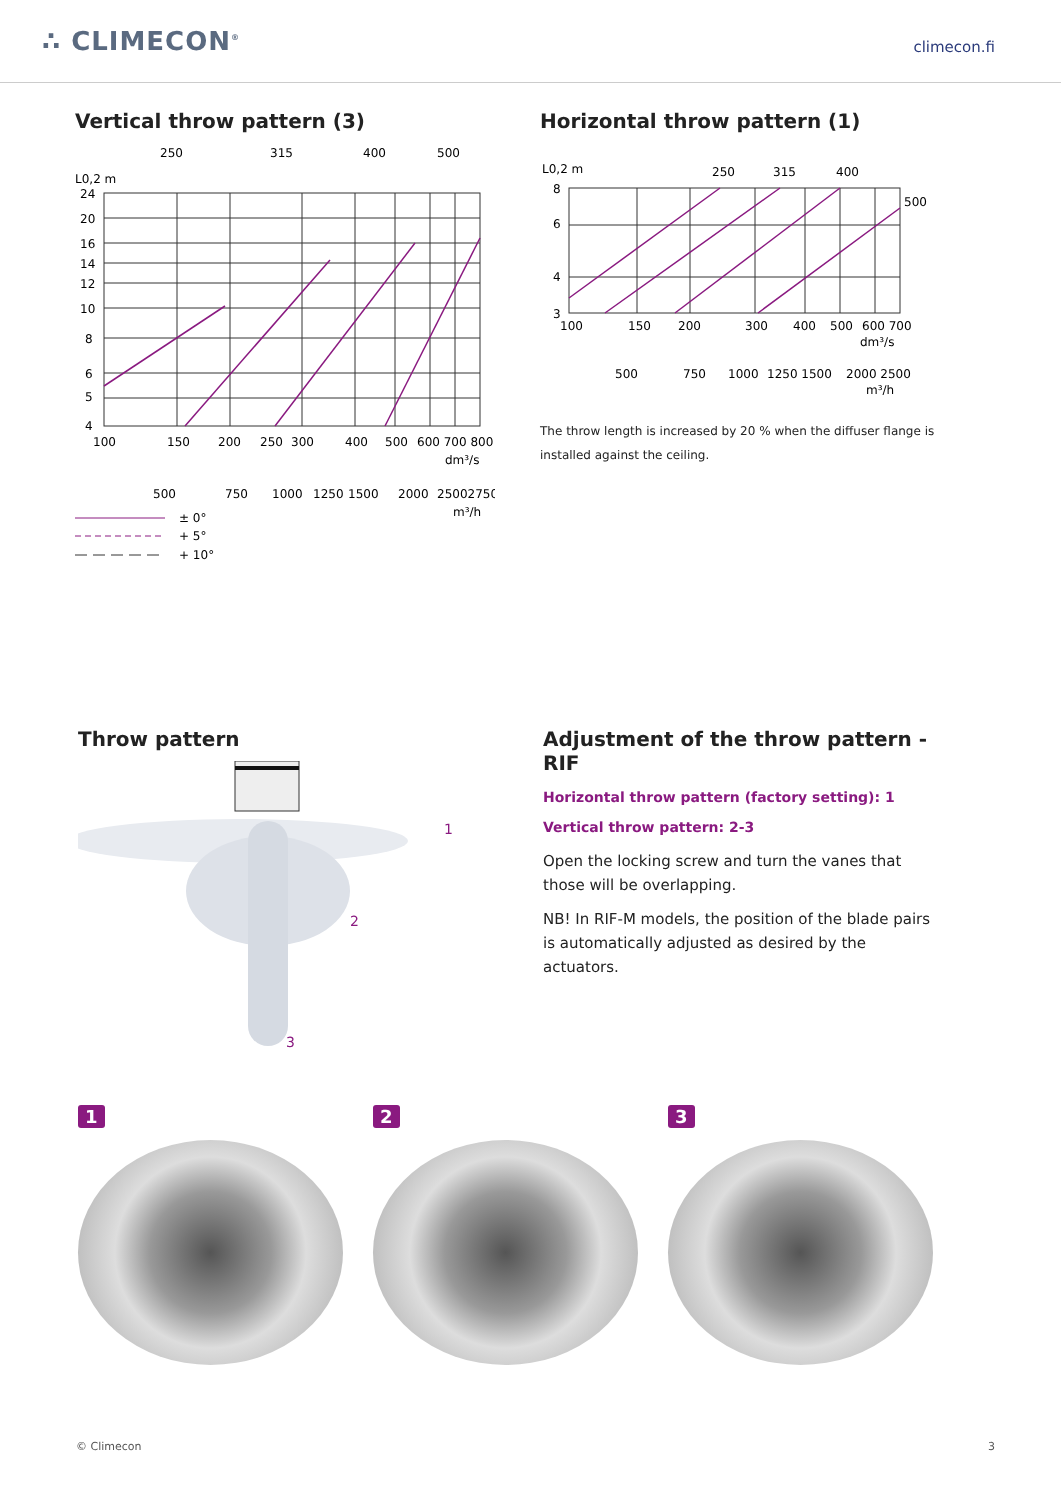∴ CLIMECON<sup>®</sup>
climecon.fi
Vertical throw pattern (3)
250
315
400
500
L0,2 m
24
20
16
14
12
10
8
6
5
4
100
150
200
250
300
400
500
600 700 800
dm³/s
500
750
1000
1250
1500
2000
25002750
m³/h
± 0°
+ 5°
+ 10°
Horizontal throw pattern (1)
L0,2 m
250
315
400
500
8
6
4
3
100
150
200
300
400
500
600 700
dm³/s
500
750
1000
1250 1500
2000 2500
m³/h
The throw length is increased by 20 % when the diffuser flange is installed against the ceiling.
Throw pattern
1
2
3
Adjustment of the throw pattern - RIF
Horizontal throw pattern (factory setting): 1
Vertical throw pattern: 2-3
Open the locking screw and turn the vanes that those will be overlapping.
NB! In RIF-M models, the position of the blade pairs is automatically adjusted as desired by the actuators.
1 2 3
© Climecon 3